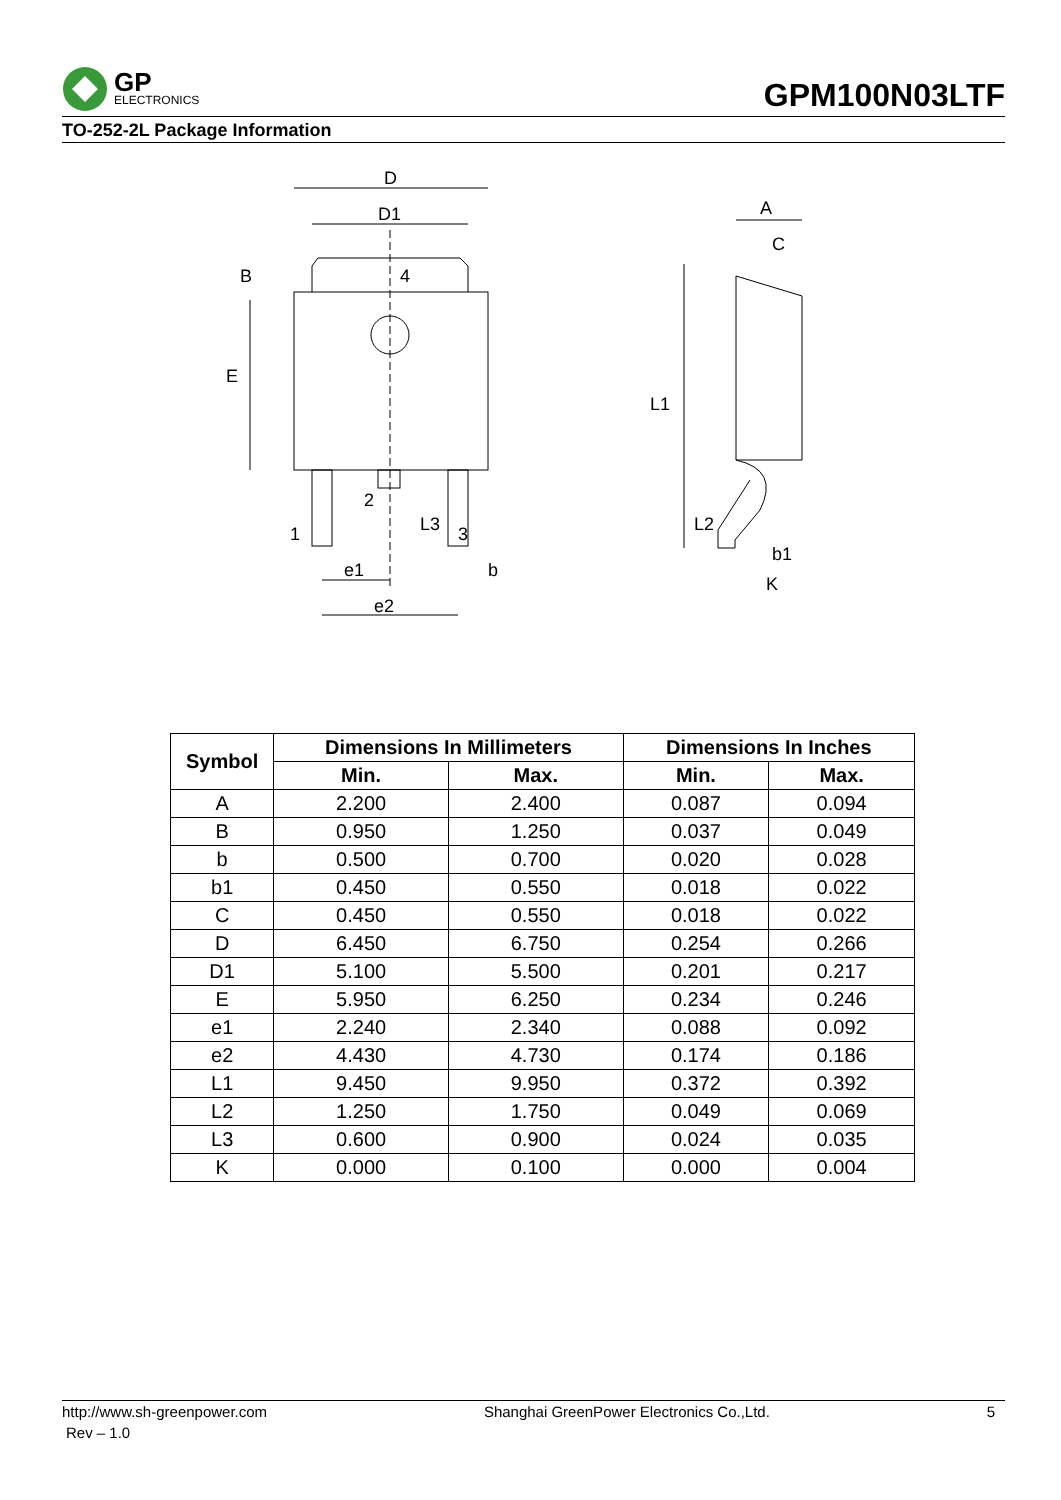GP
ELECTRONICS
GPM100N03LTF
TO-252-2L Package Information
D
D1
4
E
B
1
2
3
L3
e1
e2
b
A
C
L1
L2
b1
K
| Symbol | Dimensions In Millimeters | | Dimensions In Inches | |
| --- | --- | --- | --- | --- |
| | Min. | Max. | Min. | Max. |
| A | 2.200 | 2.400 | 0.087 | 0.094 |
| B | 0.950 | 1.250 | 0.037 | 0.049 |
| b | 0.500 | 0.700 | 0.020 | 0.028 |
| b1 | 0.450 | 0.550 | 0.018 | 0.022 |
| C | 0.450 | 0.550 | 0.018 | 0.022 |
| D | 6.450 | 6.750 | 0.254 | 0.266 |
| D1 | 5.100 | 5.500 | 0.201 | 0.217 |
| E | 5.950 | 6.250 | 0.234 | 0.246 |
| e1 | 2.240 | 2.340 | 0.088 | 0.092 |
| e2 | 4.430 | 4.730 | 0.174 | 0.186 |
| L1 | 9.450 | 9.950 | 0.372 | 0.392 |
| L2 | 1.250 | 1.750 | 0.049 | 0.069 |
| L3 | 0.600 | 0.900 | 0.024 | 0.035 |
| K | 0.000 | 0.100 | 0.000 | 0.004 |
http://www.sh-greenpower.com Shanghai GreenPower Electronics Co.,Ltd. 5
Rev – 1.0